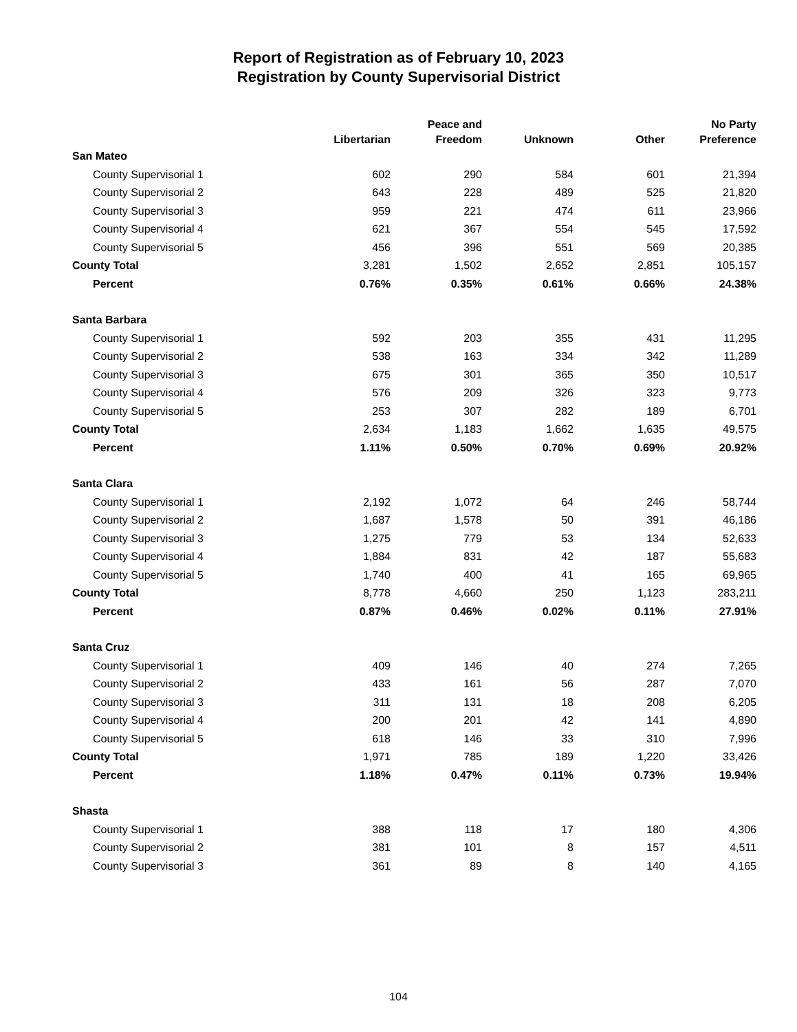Report of Registration as of February 10, 2023
Registration by County Supervisorial District
| | Libertarian | Peace and Freedom | Unknown | Other | No Party Preference |
| --- | --- | --- | --- | --- | --- |
| San Mateo | | | | | |
| County Supervisorial 1 | 602 | 290 | 584 | 601 | 21,394 |
| County Supervisorial 2 | 643 | 228 | 489 | 525 | 21,820 |
| County Supervisorial 3 | 959 | 221 | 474 | 611 | 23,966 |
| County Supervisorial 4 | 621 | 367 | 554 | 545 | 17,592 |
| County Supervisorial 5 | 456 | 396 | 551 | 569 | 20,385 |
| County Total | 3,281 | 1,502 | 2,652 | 2,851 | 105,157 |
| Percent | 0.76% | 0.35% | 0.61% | 0.66% | 24.38% |
| Santa Barbara | | | | | |
| County Supervisorial 1 | 592 | 203 | 355 | 431 | 11,295 |
| County Supervisorial 2 | 538 | 163 | 334 | 342 | 11,289 |
| County Supervisorial 3 | 675 | 301 | 365 | 350 | 10,517 |
| County Supervisorial 4 | 576 | 209 | 326 | 323 | 9,773 |
| County Supervisorial 5 | 253 | 307 | 282 | 189 | 6,701 |
| County Total | 2,634 | 1,183 | 1,662 | 1,635 | 49,575 |
| Percent | 1.11% | 0.50% | 0.70% | 0.69% | 20.92% |
| Santa Clara | | | | | |
| County Supervisorial 1 | 2,192 | 1,072 | 64 | 246 | 58,744 |
| County Supervisorial 2 | 1,687 | 1,578 | 50 | 391 | 46,186 |
| County Supervisorial 3 | 1,275 | 779 | 53 | 134 | 52,633 |
| County Supervisorial 4 | 1,884 | 831 | 42 | 187 | 55,683 |
| County Supervisorial 5 | 1,740 | 400 | 41 | 165 | 69,965 |
| County Total | 8,778 | 4,660 | 250 | 1,123 | 283,211 |
| Percent | 0.87% | 0.46% | 0.02% | 0.11% | 27.91% |
| Santa Cruz | | | | | |
| County Supervisorial 1 | 409 | 146 | 40 | 274 | 7,265 |
| County Supervisorial 2 | 433 | 161 | 56 | 287 | 7,070 |
| County Supervisorial 3 | 311 | 131 | 18 | 208 | 6,205 |
| County Supervisorial 4 | 200 | 201 | 42 | 141 | 4,890 |
| County Supervisorial 5 | 618 | 146 | 33 | 310 | 7,996 |
| County Total | 1,971 | 785 | 189 | 1,220 | 33,426 |
| Percent | 1.18% | 0.47% | 0.11% | 0.73% | 19.94% |
| Shasta | | | | | |
| County Supervisorial 1 | 388 | 118 | 17 | 180 | 4,306 |
| County Supervisorial 2 | 381 | 101 | 8 | 157 | 4,511 |
| County Supervisorial 3 | 361 | 89 | 8 | 140 | 4,165 |
104